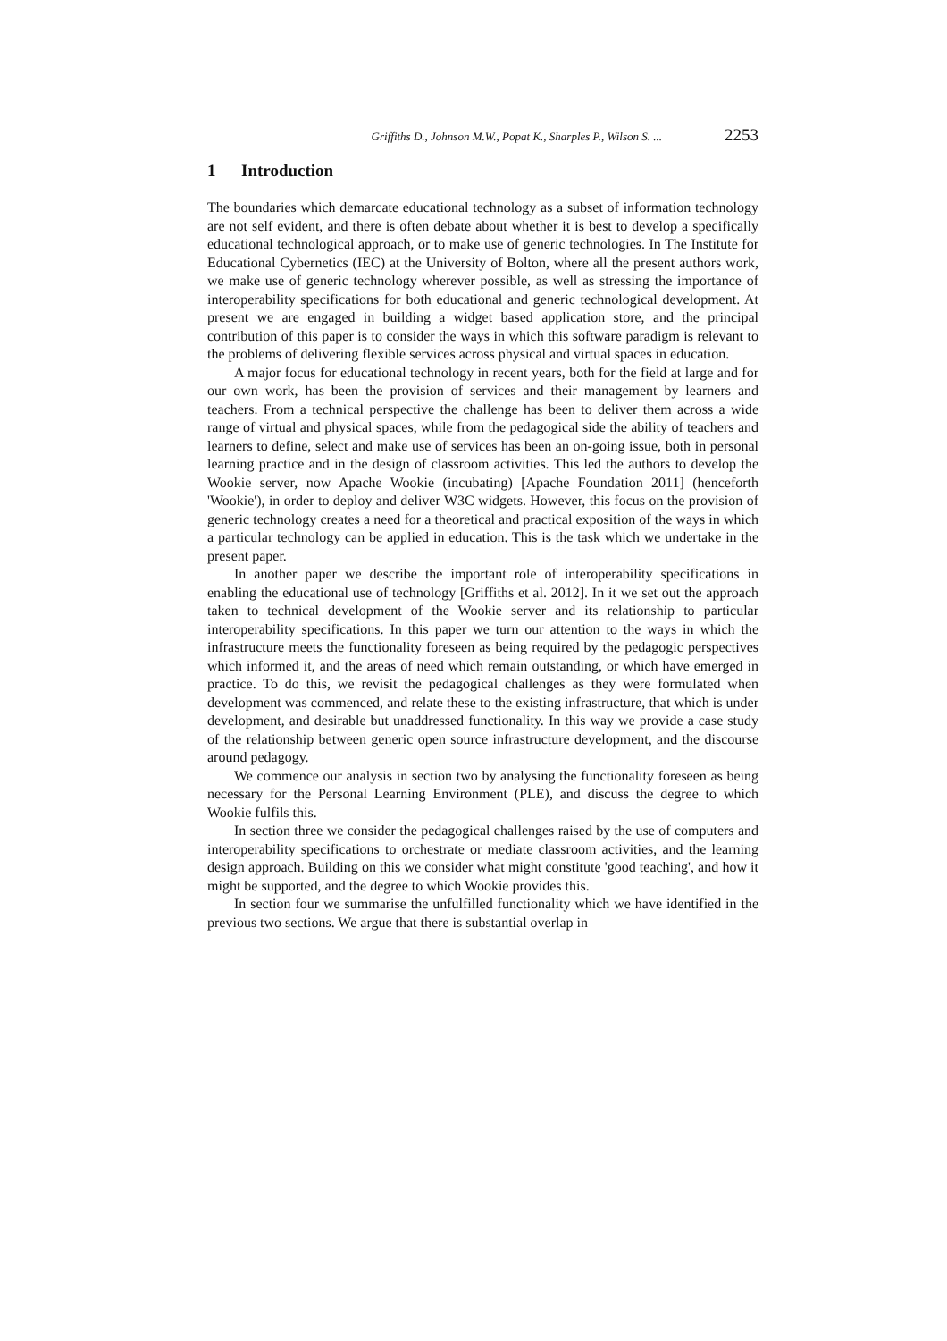Griffiths D., Johnson M.W., Popat K., Sharples P., Wilson S. ... 2253
1 Introduction
The boundaries which demarcate educational technology as a subset of information technology are not self evident, and there is often debate about whether it is best to develop a specifically educational technological approach, or to make use of generic technologies. In The Institute for Educational Cybernetics (IEC) at the University of Bolton, where all the present authors work, we make use of generic technology wherever possible, as well as stressing the importance of interoperability specifications for both educational and generic technological development. At present we are engaged in building a widget based application store, and the principal contribution of this paper is to consider the ways in which this software paradigm is relevant to the problems of delivering flexible services across physical and virtual spaces in education.
A major focus for educational technology in recent years, both for the field at large and for our own work, has been the provision of services and their management by learners and teachers. From a technical perspective the challenge has been to deliver them across a wide range of virtual and physical spaces, while from the pedagogical side the ability of teachers and learners to define, select and make use of services has been an on-going issue, both in personal learning practice and in the design of classroom activities. This led the authors to develop the Wookie server, now Apache Wookie (incubating) [Apache Foundation 2011] (henceforth 'Wookie'), in order to deploy and deliver W3C widgets. However, this focus on the provision of generic technology creates a need for a theoretical and practical exposition of the ways in which a particular technology can be applied in education. This is the task which we undertake in the present paper.
In another paper we describe the important role of interoperability specifications in enabling the educational use of technology [Griffiths et al. 2012]. In it we set out the approach taken to technical development of the Wookie server and its relationship to particular interoperability specifications. In this paper we turn our attention to the ways in which the infrastructure meets the functionality foreseen as being required by the pedagogic perspectives which informed it, and the areas of need which remain outstanding, or which have emerged in practice. To do this, we revisit the pedagogical challenges as they were formulated when development was commenced, and relate these to the existing infrastructure, that which is under development, and desirable but unaddressed functionality. In this way we provide a case study of the relationship between generic open source infrastructure development, and the discourse around pedagogy.
We commence our analysis in section two by analysing the functionality foreseen as being necessary for the Personal Learning Environment (PLE), and discuss the degree to which Wookie fulfils this.
In section three we consider the pedagogical challenges raised by the use of computers and interoperability specifications to orchestrate or mediate classroom activities, and the learning design approach. Building on this we consider what might constitute 'good teaching', and how it might be supported, and the degree to which Wookie provides this.
In section four we summarise the unfulfilled functionality which we have identified in the previous two sections. We argue that there is substantial overlap in